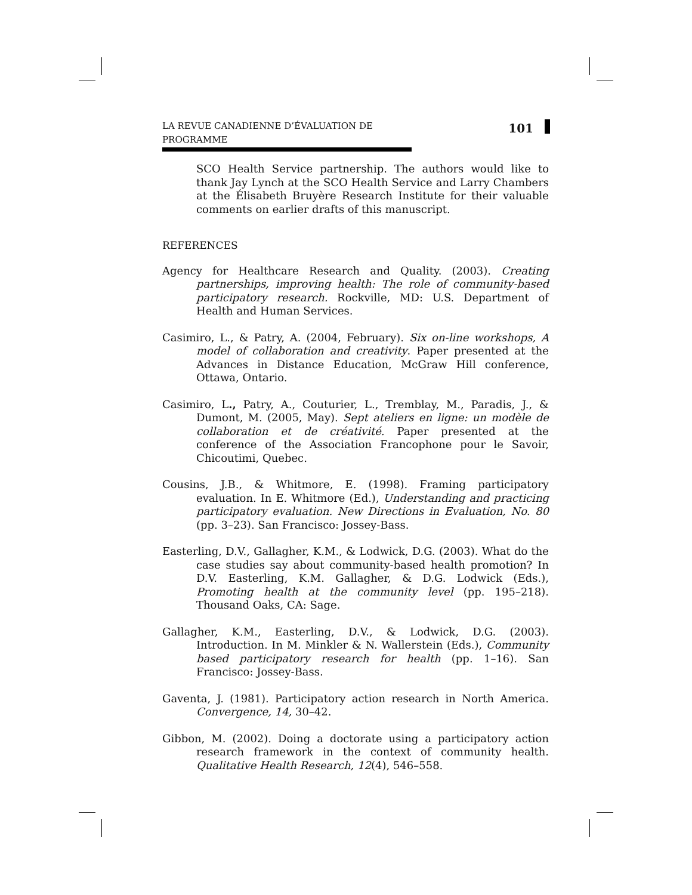LA REVUE CANADIENNE D’ÉVALUATION DE PROGRAMME 101
SCO Health Service partnership. The authors would like to thank Jay Lynch at the SCO Health Service and Larry Chambers at the Élisabeth Bruyère Research Institute for their valuable comments on earlier drafts of this manuscript.
REFERENCES
Agency for Healthcare Research and Quality. (2003). Creating partnerships, improving health: The role of community-based participatory research. Rockville, MD: U.S. Department of Health and Human Services.
Casimiro, L., & Patry, A. (2004, February). Six on-line workshops, A model of collaboration and creativity. Paper presented at the Advances in Distance Education, McGraw Hill conference, Ottawa, Ontario.
Casimiro, L., Patry, A., Couturier, L., Tremblay, M., Paradis, J., & Dumont, M. (2005, May). Sept ateliers en ligne: un modèle de collaboration et de créativité. Paper presented at the conference of the Association Francophone pour le Savoir, Chicoutimi, Quebec.
Cousins, J.B., & Whitmore, E. (1998). Framing participatory evaluation. In E. Whitmore (Ed.), Understanding and practicing participatory evaluation. New Directions in Evaluation, No. 80 (pp. 3–23). San Francisco: Jossey-Bass.
Easterling, D.V., Gallagher, K.M., & Lodwick, D.G. (2003). What do the case studies say about community-based health promotion? In D.V. Easterling, K.M. Gallagher, & D.G. Lodwick (Eds.), Promoting health at the community level (pp. 195–218). Thousand Oaks, CA: Sage.
Gallagher, K.M., Easterling, D.V., & Lodwick, D.G. (2003). Introduction. In M. Minkler & N. Wallerstein (Eds.), Community based participatory research for health (pp. 1–16). San Francisco: Jossey-Bass.
Gaventa, J. (1981). Participatory action research in North America. Convergence, 14, 30–42.
Gibbon, M. (2002). Doing a doctorate using a participatory action research framework in the context of community health. Qualitative Health Research, 12(4), 546–558.